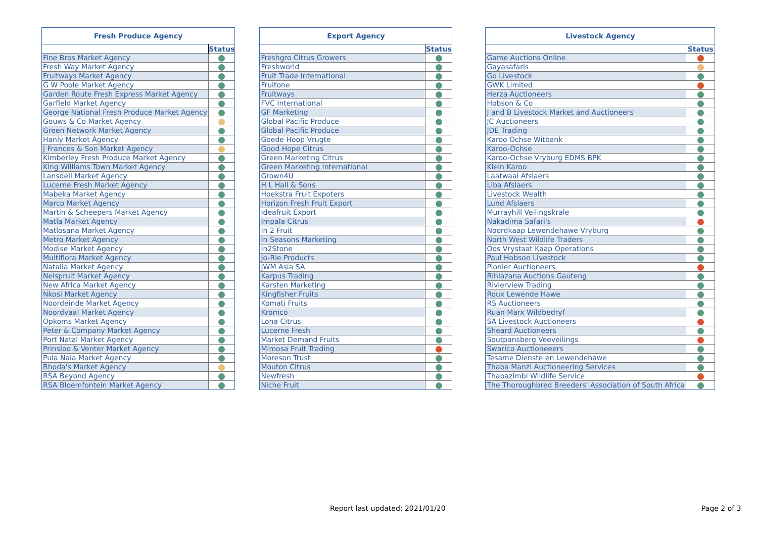| Fresh Produce Agency | |
| --- | --- |
| | Status |
| Fine Bros Market Agency | |
| Fresh Way Market Agency | |
| Fruitways Market Agency | |
| G W Poole Market Agency | |
| Garden Route Fresh Express Market Agency | |
| Garfield Market Agency | |
| George National Fresh Produce Market Agency | |
| Gouws & Co Market Agency | |
| Green Network Market Agency | |
| Hanly Market Agency | |
| J Frances & Son Market Agency | |
| Kimberley Fresh Produce Market Agency | |
| King Williams Town Market Agency | |
| Lansdell Market Agency | |
| Lucerne Fresh Market Agency | |
| Mabeka Market Agency | |
| Marco Market Agency | |
| Martin & Scheepers Market Agency | |
| Matla Market Agency | |
| Matlosana Market Agency | |
| Metro Market Agency | |
| Modise Market Agency | |
| Multiflora Market Agency | |
| Natalia Market Agency | |
| Nelspruit Market Agency | |
| New Africa Market Agency | |
| Nkosi Market Agency | |
| Noordeinde Market Agency | |
| Noordvaal Market Agency | |
| Opkoms Market Agency | |
| Peter & Company Market Agency | |
| Port Natal Market Agency | |
| Prinsloo & Venter Market Agency | |
| Pula Nala Market Agency | |
| Rhoda's Market Agency | |
| RSA Beyond Agency | |
| RSA Bloemfontein Market Agency | |
| Export Agency | |
| --- | --- |
| | Status |
| Freshgro Citrus Growers | |
| Freshworld | |
| Fruit Trade International | |
| Fruitone | |
| Fruitways | |
| FVC International | |
| GF Marketing | |
| Global Pacific Produce | |
| Global Pacific Produce | |
| Goede Hoop Vrugte | |
| Good Hope Citrus | |
| Green Marketing Citrus | |
| Green Marketing International | |
| Grown4U | |
| H L Hall & Sons | |
| Hoekstra Fruit Expoters | |
| Horizon Fresh Fruit Export | |
| Ideafruit Export | |
| Impala Citrus | |
| In 2 Fruit | |
| In Seasons Marketing | |
| In2Stone | |
| Jo-Rie Products | |
| JWM Asia SA | |
| Karpus Trading | |
| Karsten Marketing | |
| Kingfisher Fruits | |
| Komati Fruits | |
| Kromco | |
| Lona Citrus | |
| Lucerne Fresh | |
| Market Demand Fruits | |
| Mimosa Fruit Trading | |
| Moreson Trust | |
| Mouton Citrus | |
| Newfresh | |
| Niche Fruit | |
| Livestock Agency | |
| --- | --- |
| | Status |
| Game Auctions Online | |
| Gayasafaris | |
| Go Livestock | |
| GWK Limited | |
| Herza Auctioneers | |
| Hobson & Co | |
| J and B Livestock Market and Auctioneers | |
| JC Auctioneers | |
| JDE Trading | |
| Karoo Ochse Witbank | |
| Karoo-Ochse | |
| Karoo-Ochse Vryburg EDMS BPK | |
| Klein Karoo | |
| Laatwaai Afslaers | |
| Liba Afslaers | |
| Livestock Wealth | |
| Lund Afslaers | |
| Murrayhill Veilingskrale | |
| Nakadima Safari's | |
| Noordkaap Lewendehawe Vryburg | |
| North West Wildlife Traders | |
| Oos Vrystaat Kaap Operations | |
| Paul Hobson Livestock | |
| Pionier Auctioneers | |
| Rihlazana Auctions Gauteng | |
| Rivierview Trading | |
| Roux Lewende Hawe | |
| RS Auctioneers | |
| Ruan Marx Wildbedryf | |
| SA Livestock Auctioneers | |
| Sheard Auctioneers | |
| Soutpansberg Veeveilings | |
| Swarico Auctioneeers | |
| Tesame Dienste en Lewendehawe | |
| Thaba Manzi Auctioneering Services | |
| Thabazimbi Wildlife Service | |
| The Thoroughbred Breeders' Association of South Africa | |
Report last updated: 2021/01/20
Page 2 of 3